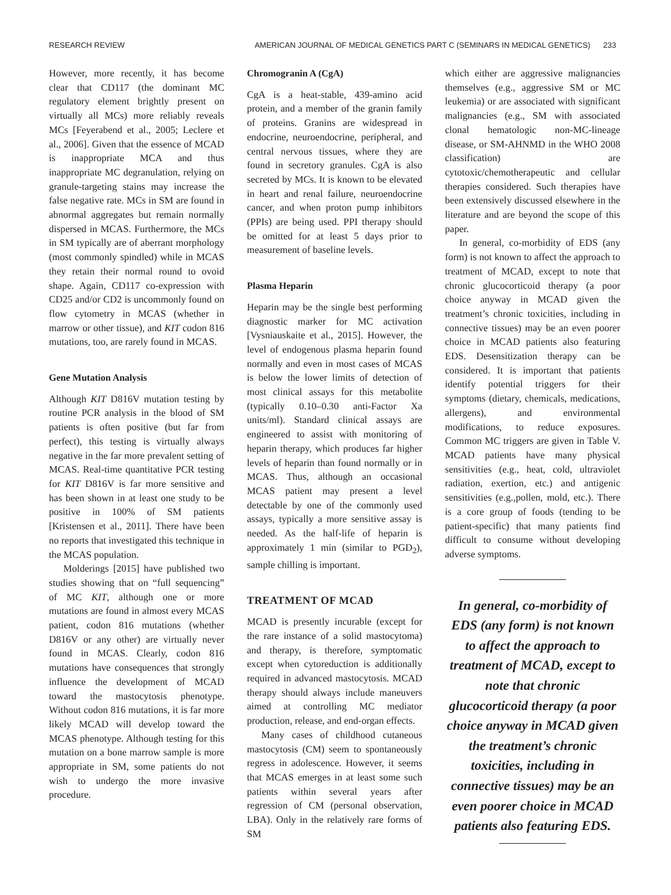RESEARCH REVIEW AMERICAN JOURNAL OF MEDICAL GENETICS PART C (SEMINARS IN MEDICAL GENETICS) 233
However, more recently, it has become clear that CD117 (the dominant MC regulatory element brightly present on virtually all MCs) more reliably reveals MCs [Feyerabend et al., 2005; Leclere et al., 2006]. Given that the essence of MCAD is inappropriate MCA and thus inappropriate MC degranulation, relying on granule-targeting stains may increase the false negative rate. MCs in SM are found in abnormal aggregates but remain normally dispersed in MCAS. Furthermore, the MCs in SM typically are of aberrant morphology (most commonly spindled) while in MCAS they retain their normal round to ovoid shape. Again, CD117 co-expression with CD25 and/or CD2 is uncommonly found on flow cytometry in MCAS (whether in marrow or other tissue), and KIT codon 816 mutations, too, are rarely found in MCAS.
Gene Mutation Analysis
Although KIT D816V mutation testing by routine PCR analysis in the blood of SM patients is often positive (but far from perfect), this testing is virtually always negative in the far more prevalent setting of MCAS. Real-time quantitative PCR testing for KIT D816V is far more sensitive and has been shown in at least one study to be positive in 100% of SM patients [Kristensen et al., 2011]. There have been no reports that investigated this technique in the MCAS population.
Molderings [2015] have published two studies showing that on “full sequencing” of MC KIT, although one or more mutations are found in almost every MCAS patient, codon 816 mutations (whether D816V or any other) are virtually never found in MCAS. Clearly, codon 816 mutations have consequences that strongly influence the development of MCAD toward the mastocytosis phenotype. Without codon 816 mutations, it is far more likely MCAD will develop toward the MCAS phenotype. Although testing for this mutation on a bone marrow sample is more appropriate in SM, some patients do not wish to undergo the more invasive procedure.
Chromogranin A (CgA)
CgA is a heat-stable, 439-amino acid protein, and a member of the granin family of proteins. Granins are widespread in endocrine, neuroendocrine, peripheral, and central nervous tissues, where they are found in secretory granules. CgA is also secreted by MCs. It is known to be elevated in heart and renal failure, neuroendocrine cancer, and when proton pump inhibitors (PPIs) are being used. PPI therapy should be omitted for at least 5 days prior to measurement of baseline levels.
Plasma Heparin
Heparin may be the single best performing diagnostic marker for MC activation [Vysniauskaite et al., 2015]. However, the level of endogenous plasma heparin found normally and even in most cases of MCAS is below the lower limits of detection of most clinical assays for this metabolite (typically 0.10–0.30 anti-Factor Xa units/ml). Standard clinical assays are engineered to assist with monitoring of heparin therapy, which produces far higher levels of heparin than found normally or in MCAS. Thus, although an occasional MCAS patient may present a level detectable by one of the commonly used assays, typically a more sensitive assay is needed. As the half-life of heparin is approximately 1 min (similar to PGD<sub>2</sub>), sample chilling is important.
TREATMENT OF MCAD
MCAD is presently incurable (except for the rare instance of a solid mastocytoma) and therapy, is therefore, symptomatic except when cytoreduction is additionally required in advanced mastocytosis. MCAD therapy should always include maneuvers aimed at controlling MC mediator production, release, and end-organ effects.
Many cases of childhood cutaneous mastocytosis (CM) seem to spontaneously regress in adolescence. However, it seems that MCAS emerges in at least some such patients within several years after regression of CM (personal observation, LBA). Only in the relatively rare forms of SM
which either are aggressive malignancies themselves (e.g., aggressive SM or MC leukemia) or are associated with significant malignancies (e.g., SM with associated clonal hematologic non-MC-lineage disease, or SM-AHNMD in the WHO 2008 classification) are cytotoxic/chemotherapeutic and cellular therapies considered. Such therapies have been extensively discussed elsewhere in the literature and are beyond the scope of this paper.
In general, co-morbidity of EDS (any form) is not known to affect the approach to treatment of MCAD, except to note that chronic glucocorticoid therapy (a poor choice anyway in MCAD given the treatment’s chronic toxicities, including in connective tissues) may be an even poorer choice in MCAD patients also featuring EDS. Desensitization therapy can be considered. It is important that patients identify potential triggers for their symptoms (dietary, chemicals, medications, allergens), and environmental modifications, to reduce exposures. Common MC triggers are given in Table V. MCAD patients have many physical sensitivities (e.g., heat, cold, ultraviolet radiation, exertion, etc.) and antigenic sensitivities (e.g.,pollen, mold, etc.). There is a core group of foods (tending to be patient-specific) that many patients find difficult to consume without developing adverse symptoms.
In general, co-morbidity of EDS (any form) is not known to affect the approach to treatment of MCAD, except to note that chronic glucocorticoid therapy (a poor choice anyway in MCAD given the treatment’s chronic toxicities, including in connective tissues) may be an even poorer choice in MCAD patients also featuring EDS.